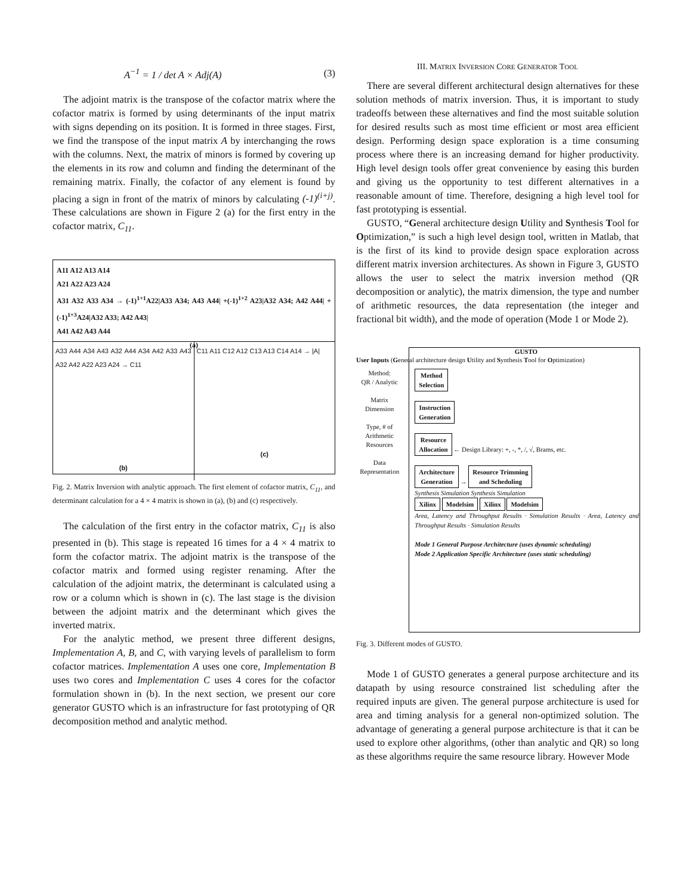A<sup>−1</sup> = 1 / det A × Adj(A) (3)
The adjoint matrix is the transpose of the cofactor matrix where the cofactor matrix is formed by using determinants of the input matrix with signs depending on its position. It is formed in three stages. First, we find the transpose of the input matrix A by interchanging the rows with the columns. Next, the matrix of minors is formed by covering up the elements in its row and column and finding the determinant of the remaining matrix. Finally, the cofactor of any element is found by placing a sign in front of the matrix of minors by calculating (-1)<sup>(i+j)</sup>. These calculations are shown in Figure 2 (a) for the first entry in the cofactor matrix, C<sub>11</sub>.
A11 A12 A13 A14
A21 A22 A23 A24
A31 A32 A33 A34 → (-1)<sup>1+1</sup>A22|A33 A34; A43 A44| +(-1)<sup>1+2</sup> A23|A32 A34; A42 A44| +(-1)<sup>1+3</sup>A24|A32 A33; A42 A43|
A41 A42 A43 A44
(a)
A33 A44 A34 A43 A32 A44 A34 A42 A33 A43 A32 A42 A22 A23 A24 → C11
(b)
C11 A11 C12 A12 C13 A13 C14 A14 → |A|
(c)
Fig. 2. Matrix Inversion with analytic approach. The first element of cofactor matrix, C<sub>11</sub>, and determinant calculation for a 4 × 4 matrix is shown in (a), (b) and (c) respectively.
The calculation of the first entry in the cofactor matrix, C<sub>11</sub> is also presented in (b). This stage is repeated 16 times for a 4 × 4 matrix to form the cofactor matrix. The adjoint matrix is the transpose of the cofactor matrix and formed using register renaming. After the calculation of the adjoint matrix, the determinant is calculated using a row or a column which is shown in (c). The last stage is the division between the adjoint matrix and the determinant which gives the inverted matrix.
For the analytic method, we present three different designs, Implementation A, B, and C, with varying levels of parallelism to form cofactor matrices. Implementation A uses one core, Implementation B uses two cores and Implementation C uses 4 cores for the cofactor formulation shown in (b). In the next section, we present our core generator GUSTO which is an infrastructure for fast prototyping of QR decomposition method and analytic method.
III. MATRIX INVERSION CORE GENERATOR TOOL
There are several different architectural design alternatives for these solution methods of matrix inversion. Thus, it is important to study tradeoffs between these alternatives and find the most suitable solution for desired results such as most time efficient or most area efficient design. Performing design space exploration is a time consuming process where there is an increasing demand for higher productivity. High level design tools offer great convenience by easing this burden and giving us the opportunity to test different alternatives in a reasonable amount of time. Therefore, designing a high level tool for fast prototyping is essential.
GUSTO, “General architecture design Utility and Synthesis Tool for Optimization,” is such a high level design tool, written in Matlab, that is the first of its kind to provide design space exploration across different matrix inversion architectures. As shown in Figure 3, GUSTO allows the user to select the matrix inversion method (QR decomposition or analytic), the matrix dimension, the type and number of arithmetic resources, the data representation (the integer and fractional bit width), and the mode of operation (Mode 1 or Mode 2).
GUSTO
User Inputs (General architecture design Utility and Synthesis Tool for Optimization)
Method:
QR / Analytic
Matrix
Dimension
Type, # of
Arithmetic
Resources
Data
Representation
Method
Selection
Instruction
Generation
Resource
Allocation ← Design Library: +, -, *, /, √, Brams, etc.
Architecture
Generation → Resource Trimming
and Scheduling
Synthesis Simulation Synthesis Simulation
Xilinx Modelsim Xilinx Modelsim
Area, Latency and Throughput Results · Simulation Results · Area, Latency and Throughput Results · Simulation Results
Mode 1 General Purpose Architecture (uses dynamic scheduling)
Mode 2 Application Specific Architecture (uses static scheduling)
Fig. 3. Different modes of GUSTO.
Mode 1 of GUSTO generates a general purpose architecture and its datapath by using resource constrained list scheduling after the required inputs are given. The general purpose architecture is used for area and timing analysis for a general non-optimized solution. The advantage of generating a general purpose architecture is that it can be used to explore other algorithms, (other than analytic and QR) so long as these algorithms require the same resource library. However Mode